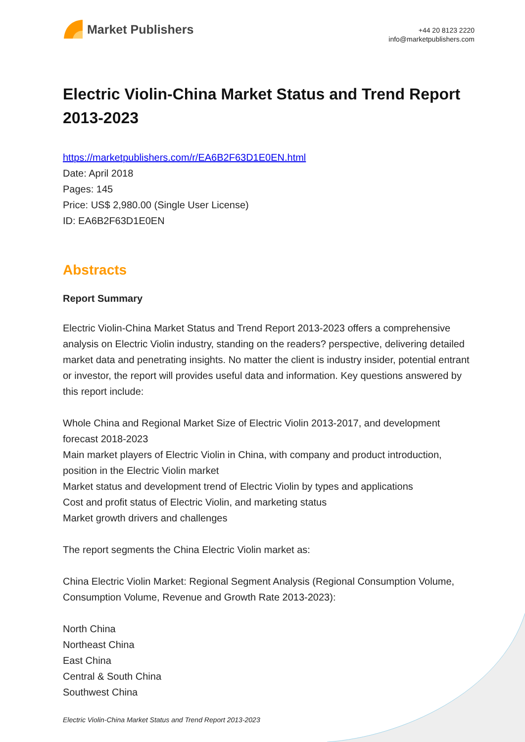Market Publishers
+44 20 8123 2220
info@marketpublishers.com
Electric Violin-China Market Status and Trend Report 2013-2023
https://marketpublishers.com/r/EA6B2F63D1E0EN.html
Date: April 2018
Pages: 145
Price: US$ 2,980.00 (Single User License)
ID: EA6B2F63D1E0EN
Abstracts
Report Summary
Electric Violin-China Market Status and Trend Report 2013-2023 offers a comprehensive analysis on Electric Violin industry, standing on the readers? perspective, delivering detailed market data and penetrating insights. No matter the client is industry insider, potential entrant or investor, the report will provides useful data and information. Key questions answered by this report include:
Whole China and Regional Market Size of Electric Violin 2013-2017, and development forecast 2018-2023
Main market players of Electric Violin in China, with company and product introduction, position in the Electric Violin market
Market status and development trend of Electric Violin by types and applications
Cost and profit status of Electric Violin, and marketing status
Market growth drivers and challenges
The report segments the China Electric Violin market as:
China Electric Violin Market: Regional Segment Analysis (Regional Consumption Volume, Consumption Volume, Revenue and Growth Rate 2013-2023):
North China
Northeast China
East China
Central & South China
Southwest China
Electric Violin-China Market Status and Trend Report 2013-2023